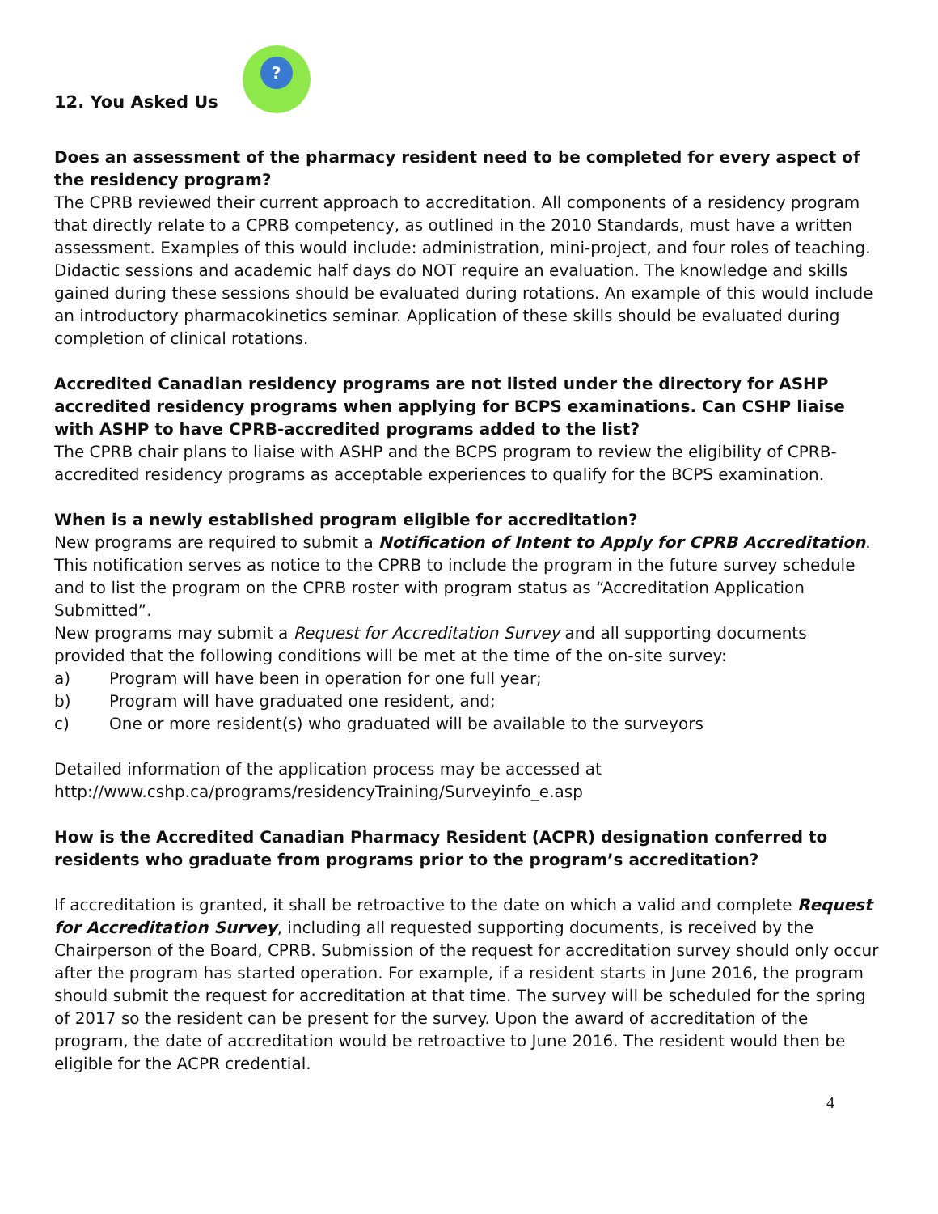12. You Asked Us
?
Does an assessment of the pharmacy resident need to be completed for every aspect of the residency program?
The CPRB reviewed their current approach to accreditation. All components of a residency program that directly relate to a CPRB competency, as outlined in the 2010 Standards, must have a written assessment. Examples of this would include: administration, mini-project, and four roles of teaching. Didactic sessions and academic half days do NOT require an evaluation. The knowledge and skills gained during these sessions should be evaluated during rotations. An example of this would include an introductory pharmacokinetics seminar. Application of these skills should be evaluated during completion of clinical rotations.
Accredited Canadian residency programs are not listed under the directory for ASHP accredited residency programs when applying for BCPS examinations. Can CSHP liaise with ASHP to have CPRB-accredited programs added to the list?
The CPRB chair plans to liaise with ASHP and the BCPS program to review the eligibility of CPRB-accredited residency programs as acceptable experiences to qualify for the BCPS examination.
When is a newly established program eligible for accreditation?
New programs are required to submit a Notification of Intent to Apply for CPRB Accreditation. This notification serves as notice to the CPRB to include the program in the future survey schedule and to list the program on the CPRB roster with program status as “Accreditation Application Submitted”.
New programs may submit a Request for Accreditation Survey and all supporting documents provided that the following conditions will be met at the time of the on-site survey:
a) Program will have been in operation for one full year;
b) Program will have graduated one resident, and;
c) One or more resident(s) who graduated will be available to the surveyors
Detailed information of the application process may be accessed at http://www.cshp.ca/programs/residencyTraining/Surveyinfo_e.asp
How is the Accredited Canadian Pharmacy Resident (ACPR) designation conferred to residents who graduate from programs prior to the program’s accreditation?
If accreditation is granted, it shall be retroactive to the date on which a valid and complete Request for Accreditation Survey, including all requested supporting documents, is received by the Chairperson of the Board, CPRB. Submission of the request for accreditation survey should only occur after the program has started operation. For example, if a resident starts in June 2016, the program should submit the request for accreditation at that time. The survey will be scheduled for the spring of 2017 so the resident can be present for the survey. Upon the award of accreditation of the program, the date of accreditation would be retroactive to June 2016. The resident would then be eligible for the ACPR credential.
4